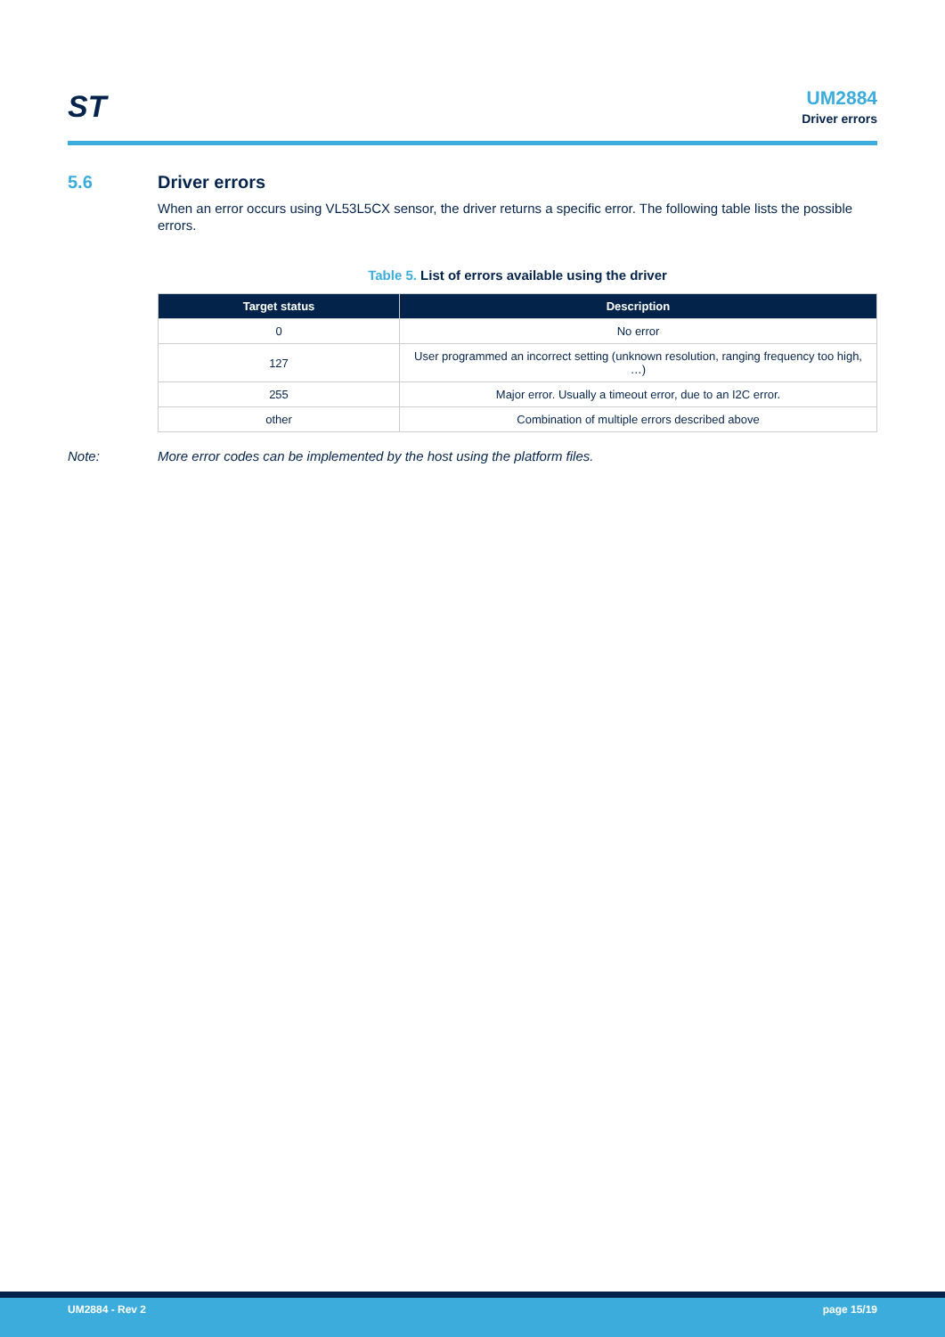ST
UM2884
Driver errors
5.6 Driver errors
When an error occurs using VL53L5CX sensor, the driver returns a specific error. The following table lists the possible errors.
Table 5. List of errors available using the driver
| Target status | Description |
| --- | --- |
| 0 | No error |
| 127 | User programmed an incorrect setting (unknown resolution, ranging frequency too high, …) |
| 255 | Major error. Usually a timeout error, due to an I2C error. |
| other | Combination of multiple errors described above |
Note: More error codes can be implemented by the host using the platform files.
UM2884 - Rev 2 page 15/19